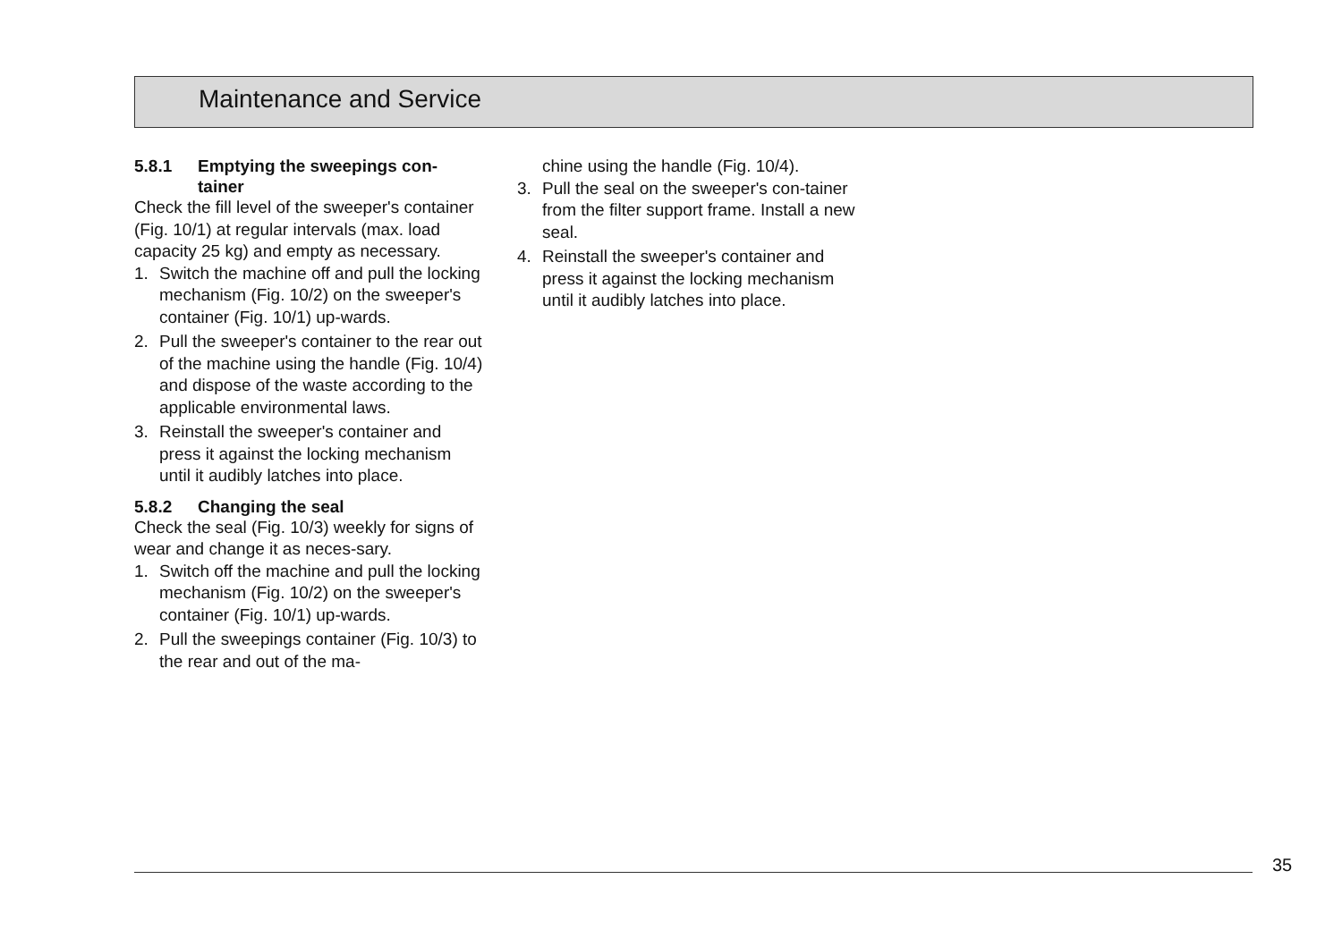Maintenance and Service
5.8.1 Emptying the sweepings con-
tainer
Check the fill level of the sweeper's container (Fig. 10/1) at regular intervals (max. load capacity 25 kg) and empty as necessary.
1. Switch the machine off and pull the locking mechanism (Fig. 10/2) on the sweeper's container (Fig. 10/1) up-wards.
2. Pull the sweeper's container to the rear out of the machine using the handle (Fig. 10/4) and dispose of the waste according to the applicable environmental laws.
3. Reinstall the sweeper's container and press it against the locking mechanism until it audibly latches into place.
5.8.2 Changing the seal
Check the seal (Fig. 10/3) weekly for signs of wear and change it as neces-sary.
1. Switch off the machine and pull the locking mechanism (Fig. 10/2) on the sweeper's container (Fig. 10/1) up-wards.
2. Pull the sweepings container (Fig. 10/3) to the rear and out of the ma-
chine using the handle (Fig. 10/4).
3. Pull the seal on the sweeper's con-tainer from the filter support frame. Install a new seal.
4. Reinstall the sweeper's container and press it against the locking mechanism until it audibly latches into place.
35